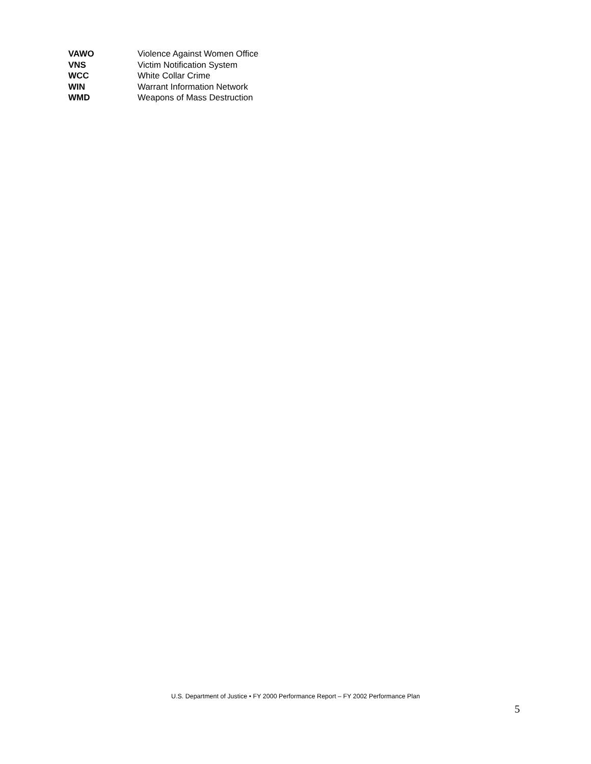| VAWO | Violence Against Women Office |
| VNS | Victim Notification System |
| WCC | White Collar Crime |
| WIN | Warrant Information Network |
| WMD | Weapons of Mass Destruction |
U.S. Department of Justice • FY 2000 Performance Report – FY 2002 Performance Plan
5